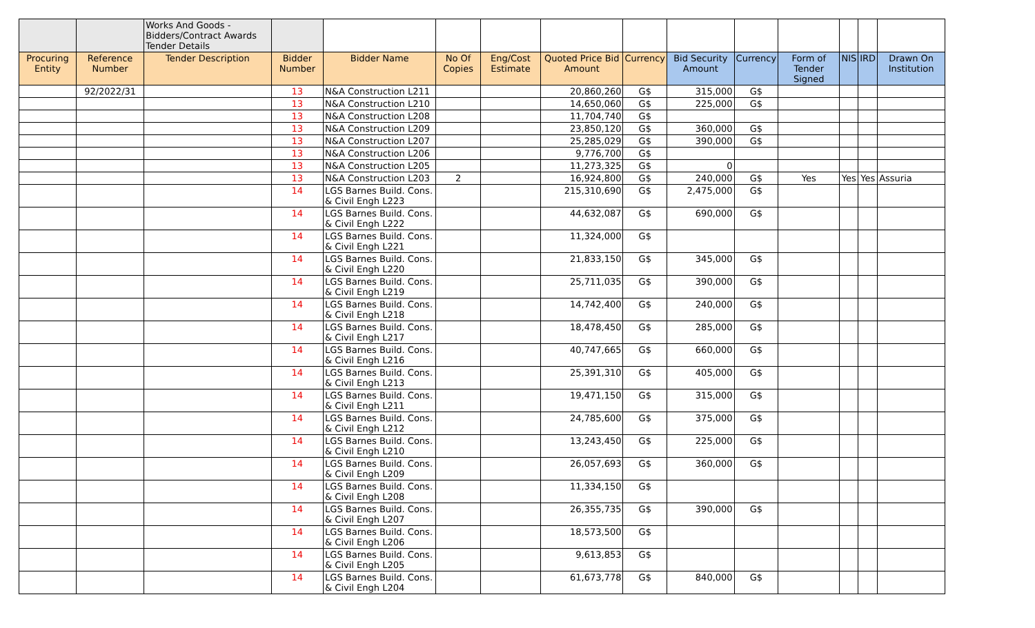| | | Works And Goods - Bidders/Contract Awards Tender Details | | | | | | | | | | | | |
| Procuring Entity | Reference Number | Tender Description | Bidder Number | Bidder Name | No Of Copies | Eng/Cost Estimate | Quoted Price Bid Amount | Currency | Bid Security Amount | Currency | Form of Tender Signed | NIS | IRD | Drawn On Institution |
| | 92/2022/31 | | 13 | N&A Construction L211 | | | 20,860,260 | G$ | 315,000 | G$ | | | | |
| | | | 13 | N&A Construction L210 | | | 14,650,060 | G$ | 225,000 | G$ | | | | |
| | | | 13 | N&A Construction L208 | | | 11,704,740 | G$ | | | | | | |
| | | | 13 | N&A Construction L209 | | | 23,850,120 | G$ | 360,000 | G$ | | | | |
| | | | 13 | N&A Construction L207 | | | 25,285,029 | G$ | 390,000 | G$ | | | | |
| | | | 13 | N&A Construction L206 | | | 9,776,700 | G$ | | | | | | |
| | | | 13 | N&A Construction L205 | | | 11,273,325 | G$ | 0 | | | | | |
| | | | 13 | N&A Construction L203 | 2 | | 16,924,800 | G$ | 240,000 | G$ | Yes | Yes | Yes | Assuria |
| | | | 14 | LGS Barnes Build. Cons. & Civil Engh L223 | | | 215,310,690 | G$ | 2,475,000 | G$ | | | | |
| | | | 14 | LGS Barnes Build. Cons. & Civil Engh L222 | | | 44,632,087 | G$ | 690,000 | G$ | | | | |
| | | | 14 | LGS Barnes Build. Cons. & Civil Engh L221 | | | 11,324,000 | G$ | | | | | | |
| | | | 14 | LGS Barnes Build. Cons. & Civil Engh L220 | | | 21,833,150 | G$ | 345,000 | G$ | | | | |
| | | | 14 | LGS Barnes Build. Cons. & Civil Engh L219 | | | 25,711,035 | G$ | 390,000 | G$ | | | | |
| | | | 14 | LGS Barnes Build. Cons. & Civil Engh L218 | | | 14,742,400 | G$ | 240,000 | G$ | | | | |
| | | | 14 | LGS Barnes Build. Cons. & Civil Engh L217 | | | 18,478,450 | G$ | 285,000 | G$ | | | | |
| | | | 14 | LGS Barnes Build. Cons. & Civil Engh L216 | | | 40,747,665 | G$ | 660,000 | G$ | | | | |
| | | | 14 | LGS Barnes Build. Cons. & Civil Engh L213 | | | 25,391,310 | G$ | 405,000 | G$ | | | | |
| | | | 14 | LGS Barnes Build. Cons. & Civil Engh L211 | | | 19,471,150 | G$ | 315,000 | G$ | | | | |
| | | | 14 | LGS Barnes Build. Cons. & Civil Engh L212 | | | 24,785,600 | G$ | 375,000 | G$ | | | | |
| | | | 14 | LGS Barnes Build. Cons. & Civil Engh L210 | | | 13,243,450 | G$ | 225,000 | G$ | | | | |
| | | | 14 | LGS Barnes Build. Cons. & Civil Engh L209 | | | 26,057,693 | G$ | 360,000 | G$ | | | | |
| | | | 14 | LGS Barnes Build. Cons. & Civil Engh L208 | | | 11,334,150 | G$ | | | | | | |
| | | | 14 | LGS Barnes Build. Cons. & Civil Engh L207 | | | 26,355,735 | G$ | 390,000 | G$ | | | | |
| | | | 14 | LGS Barnes Build. Cons. & Civil Engh L206 | | | 18,573,500 | G$ | | | | | | |
| | | | 14 | LGS Barnes Build. Cons. & Civil Engh L205 | | | 9,613,853 | G$ | | | | | | |
| | | | 14 | LGS Barnes Build. Cons. & Civil Engh L204 | | | 61,673,778 | G$ | 840,000 | G$ | | | | |